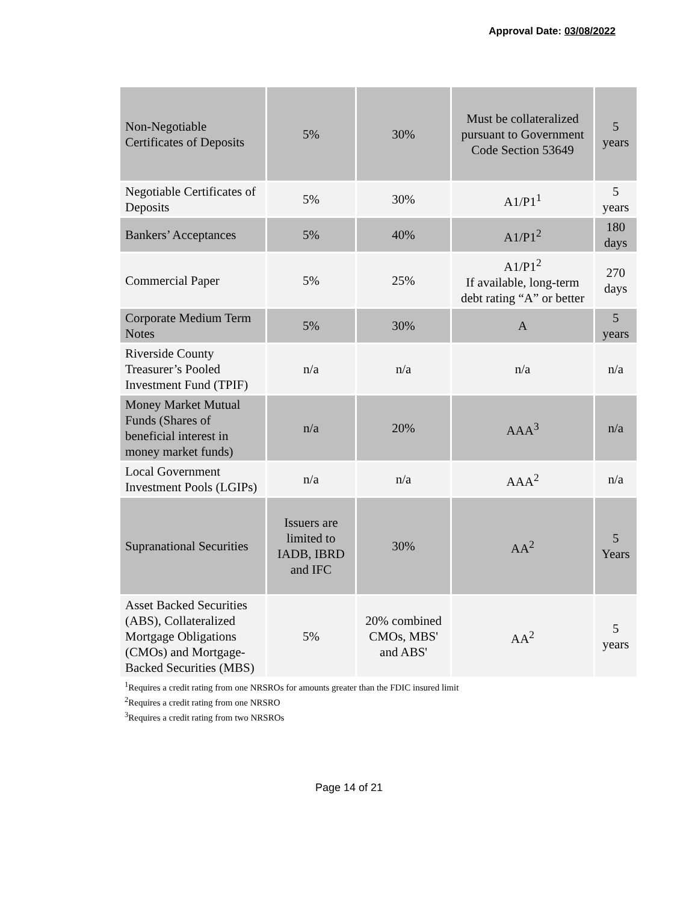Approval Date: 03/08/2022
| Non-Negotiable Certificates of Deposits | 5% | 30% | Must be collateralized pursuant to Government Code Section 53649 | 5 years |
| Negotiable Certificates of Deposits | 5% | 30% | A1/P1<sup>1</sup> | 5 years |
| Bankers’ Acceptances | 5% | 40% | A1/P1<sup>2</sup> | 180 days |
| Commercial Paper | 5% | 25% | A1/P1<sup>2</sup> If available, long-term debt rating “A” or better | 270 days |
| Corporate Medium Term Notes | 5% | 30% | A | 5 years |
| Riverside County Treasurer’s Pooled Investment Fund (TPIF) | n/a | n/a | n/a | n/a |
| Money Market Mutual Funds (Shares of beneficial interest in money market funds) | n/a | 20% | AAA<sup>3</sup> | n/a |
| Local Government Investment Pools (LGIPs) | n/a | n/a | AAA<sup>2</sup> | n/a |
| Supranational Securities | Issuers are limited to IADB, IBRD and IFC | 30% | AA<sup>2</sup> | 5 Years |
| Asset Backed Securities (ABS), Collateralized Mortgage Obligations (CMOs) and Mortgage-Backed Securities (MBS) | 5% | 20% combined CMOs, MBS' and ABS' | AA<sup>2</sup> | 5 years |
<sup>1</sup> Requires a credit rating from one NRSROs for amounts greater than the FDIC insured limit
<sup>2</sup> Requires a credit rating from one NRSRO
<sup>3</sup> Requires a credit rating from two NRSROs
Page 14 of 21